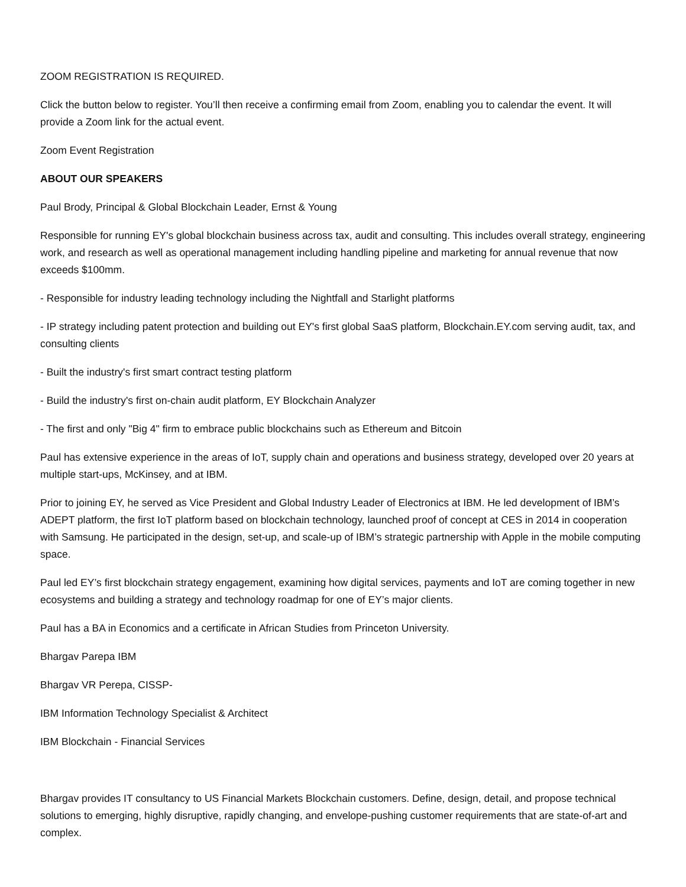ZOOM REGISTRATION IS REQUIRED.
Click the button below to register. You’ll then receive a confirming email from Zoom, enabling you to calendar the event. It will provide a Zoom link for the actual event.
Zoom Event Registration
ABOUT OUR SPEAKERS
Paul Brody, Principal & Global Blockchain Leader, Ernst & Young
Responsible for running EY's global blockchain business across tax, audit and consulting. This includes overall strategy, engineering work, and research as well as operational management including handling pipeline and marketing for annual revenue that now exceeds $100mm.
- Responsible for industry leading technology including the Nightfall and Starlight platforms
- IP strategy including patent protection and building out EY's first global SaaS platform, Blockchain.EY.com serving audit, tax, and consulting clients
- Built the industry's first smart contract testing platform
- Build the industry's first on-chain audit platform, EY Blockchain Analyzer
- The first and only "Big 4" firm to embrace public blockchains such as Ethereum and Bitcoin
Paul has extensive experience in the areas of IoT, supply chain and operations and business strategy, developed over 20 years at multiple start-ups, McKinsey, and at IBM.
Prior to joining EY, he served as Vice President and Global Industry Leader of Electronics at IBM. He led development of IBM’s ADEPT platform, the first IoT platform based on blockchain technology, launched proof of concept at CES in 2014 in cooperation with Samsung. He participated in the design, set-up, and scale-up of IBM’s strategic partnership with Apple in the mobile computing space.
Paul led EY’s first blockchain strategy engagement, examining how digital services, payments and IoT are coming together in new ecosystems and building a strategy and technology roadmap for one of EY’s major clients.
Paul has a BA in Economics and a certificate in African Studies from Princeton University.
Bhargav Parepa IBM
Bhargav VR Perepa, CISSP-
IBM Information Technology Specialist & Architect
IBM Blockchain - Financial Services
Bhargav provides IT consultancy to US Financial Markets Blockchain customers. Define, design, detail, and propose technical solutions to emerging, highly disruptive, rapidly changing, and envelope-pushing customer requirements that are state-of-art and complex.